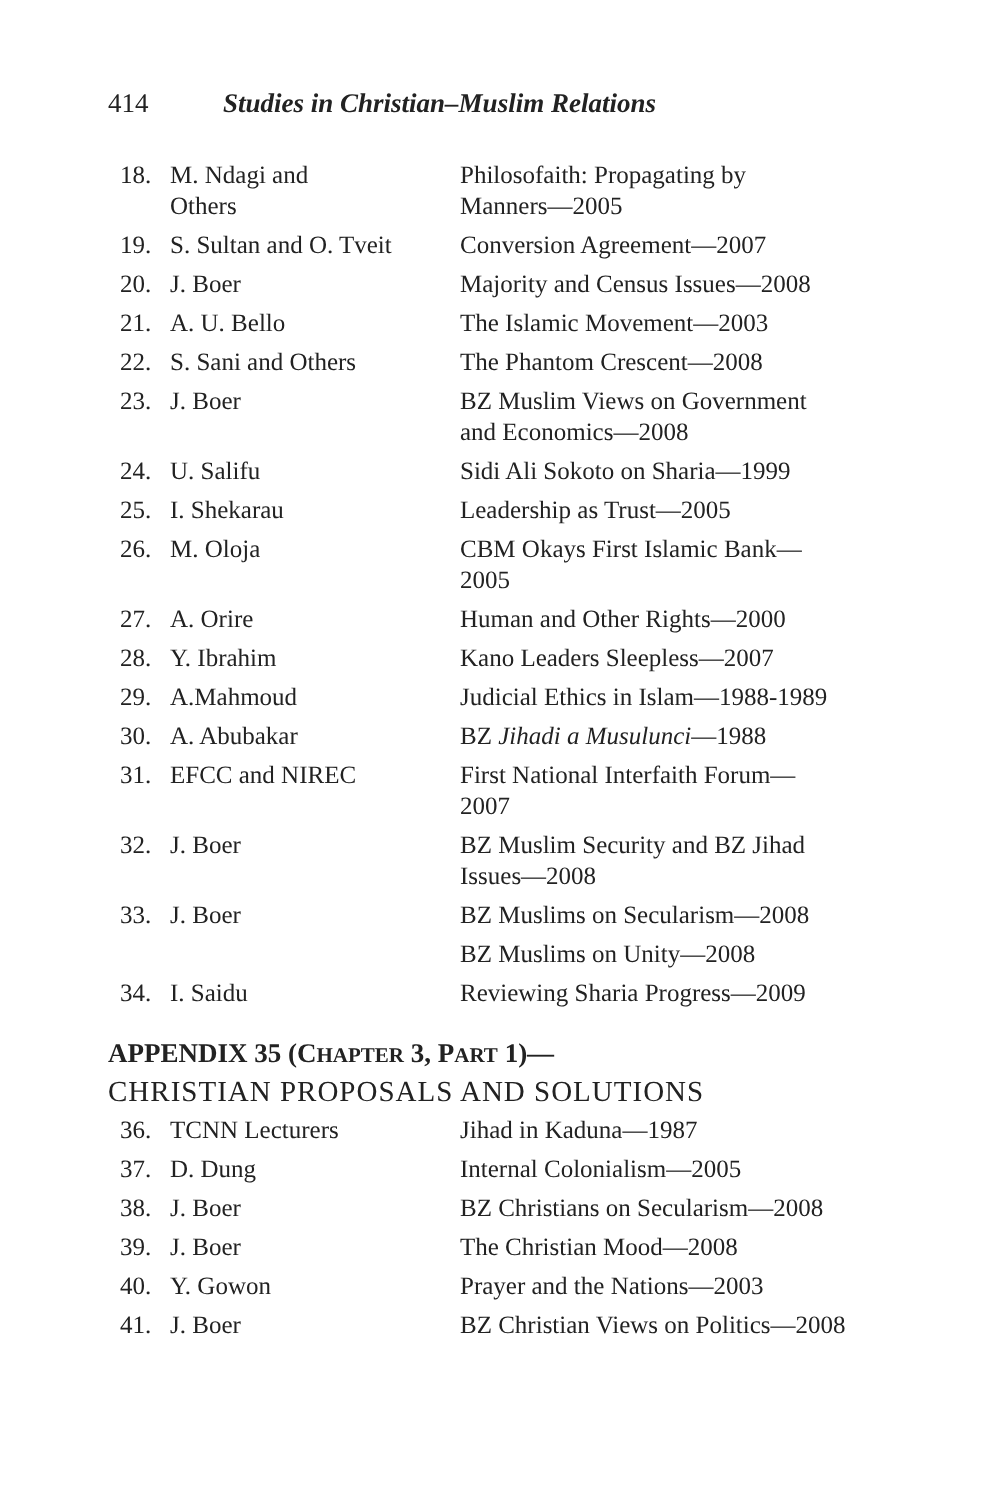414 Studies in Christian–Muslim Relations
| 18. | M. Ndagi and Others | Philosofaith: Propagating by Manners—2005 |
| 19. | S. Sultan and O. Tveit | Conversion Agreement—2007 |
| 20. | J. Boer | Majority and Census Issues—2008 |
| 21. | A. U. Bello | The Islamic Movement—2003 |
| 22. | S. Sani and Others | The Phantom Crescent—2008 |
| 23. | J. Boer | BZ Muslim Views on Government and Economics—2008 |
| 24. | U. Salifu | Sidi Ali Sokoto on Sharia—1999 |
| 25. | I. Shekarau | Leadership as Trust—2005 |
| 26. | M. Oloja | CBM Okays First Islamic Bank— 2005 |
| 27. | A. Orire | Human and Other Rights—2000 |
| 28. | Y. Ibrahim | Kano Leaders Sleepless—2007 |
| 29. | A.Mahmoud | Judicial Ethics in Islam—1988-1989 |
| 30. | A. Abubakar | BZ Jihadi a Musulunci —1988 |
| 31. | EFCC and NIREC | First National Interfaith Forum— 2007 |
| 32. | J. Boer | BZ Muslim Security and BZ Jihad Issues—2008 |
| 33. | J. Boer | BZ Muslims on Secularism—2008 |
| | | BZ Muslims on Unity—2008 |
| 34. | I. Saidu | Reviewing Sharia Progress—2009 |
APPENDIX 35 (CHAPTER 3, PART 1)—
CHRISTIAN PROPOSALS AND SOLUTIONS
| 36. | TCNN Lecturers | Jihad in Kaduna—1987 |
| 37. | D. Dung | Internal Colonialism—2005 |
| 38. | J. Boer | BZ Christians on Secularism—2008 |
| 39. | J. Boer | The Christian Mood—2008 |
| 40. | Y. Gowon | Prayer and the Nations—2003 |
| 41. | J. Boer | BZ Christian Views on Politics—2008 |